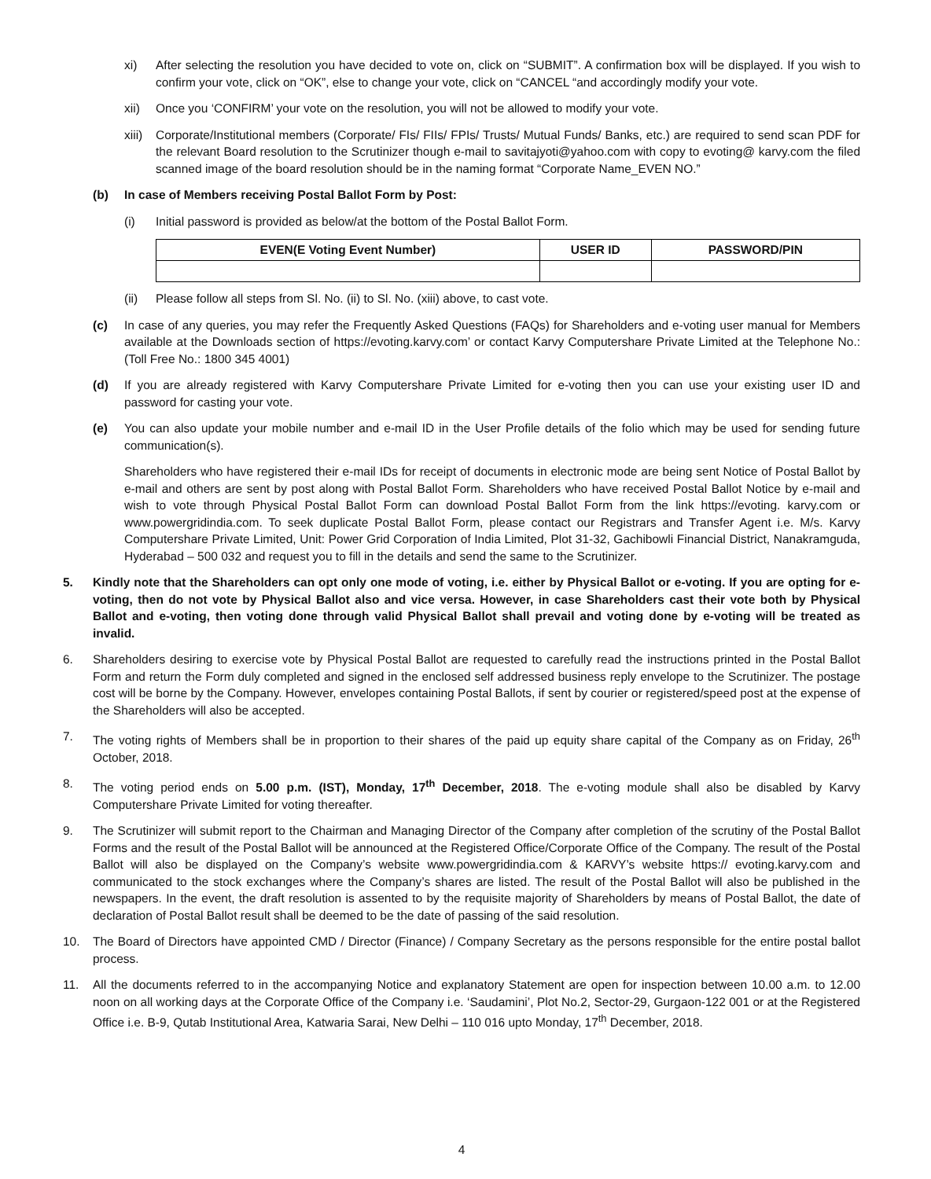xi) After selecting the resolution you have decided to vote on, click on “SUBMIT”. A confirmation box will be displayed. If you wish to confirm your vote, click on “OK”, else to change your vote, click on “CANCEL “and accordingly modify your vote.
xii) Once you ‘CONFIRM’ your vote on the resolution, you will not be allowed to modify your vote.
xiii) Corporate/Institutional members (Corporate/ FIs/ FIIs/ FPIs/ Trusts/ Mutual Funds/ Banks, etc.) are required to send scan PDF for the relevant Board resolution to the Scrutinizer though e-mail to savitajyoti@yahoo.com with copy to evoting@ karvy.com the filed scanned image of the board resolution should be in the naming format “Corporate Name_EVEN NO.”
(b) In case of Members receiving Postal Ballot Form by Post:
(i) Initial password is provided as below/at the bottom of the Postal Ballot Form.
| EVEN(E Voting Event Number) | USER ID | PASSWORD/PIN |
| --- | --- | --- |
(ii) Please follow all steps from Sl. No. (ii) to Sl. No. (xiii) above, to cast vote.
(c) In case of any queries, you may refer the Frequently Asked Questions (FAQs) for Shareholders and e-voting user manual for Members available at the Downloads section of https://evoting.karvy.com’ or contact Karvy Computershare Private Limited at the Telephone No.: (Toll Free No.: 1800 345 4001)
(d) If you are already registered with Karvy Computershare Private Limited for e-voting then you can use your existing user ID and password for casting your vote.
(e) You can also update your mobile number and e-mail ID in the User Profile details of the folio which may be used for sending future communication(s).
Shareholders who have registered their e-mail IDs for receipt of documents in electronic mode are being sent Notice of Postal Ballot by e-mail and others are sent by post along with Postal Ballot Form. Shareholders who have received Postal Ballot Notice by e-mail and wish to vote through Physical Postal Ballot Form can download Postal Ballot Form from the link https://evoting. karvy.com or www.powergridindia.com. To seek duplicate Postal Ballot Form, please contact our Registrars and Transfer Agent i.e. M/s. Karvy Computershare Private Limited, Unit: Power Grid Corporation of India Limited, Plot 31-32, Gachibowli Financial District, Nanakramguda, Hyderabad – 500 032 and request you to fill in the details and send the same to the Scrutinizer.
5. Kindly note that the Shareholders can opt only one mode of voting, i.e. either by Physical Ballot or e-voting. If you are opting for e-voting, then do not vote by Physical Ballot also and vice versa. However, in case Shareholders cast their vote both by Physical Ballot and e-voting, then voting done through valid Physical Ballot shall prevail and voting done by e-voting will be treated as invalid.
6. Shareholders desiring to exercise vote by Physical Postal Ballot are requested to carefully read the instructions printed in the Postal Ballot Form and return the Form duly completed and signed in the enclosed self addressed business reply envelope to the Scrutinizer. The postage cost will be borne by the Company. However, envelopes containing Postal Ballots, if sent by courier or registered/speed post at the expense of the Shareholders will also be accepted.
7. The voting rights of Members shall be in proportion to their shares of the paid up equity share capital of the Company as on Friday, 26<sup>th</sup> October, 2018.
8. The voting period ends on 5.00 p.m. (IST), Monday, 17<sup>th</sup> December, 2018. The e-voting module shall also be disabled by Karvy Computershare Private Limited for voting thereafter.
9. The Scrutinizer will submit report to the Chairman and Managing Director of the Company after completion of the scrutiny of the Postal Ballot Forms and the result of the Postal Ballot will be announced at the Registered Office/Corporate Office of the Company. The result of the Postal Ballot will also be displayed on the Company’s website www.powergridindia.com & KARVY’s website https:// evoting.karvy.com and communicated to the stock exchanges where the Company’s shares are listed. The result of the Postal Ballot will also be published in the newspapers. In the event, the draft resolution is assented to by the requisite majority of Shareholders by means of Postal Ballot, the date of declaration of Postal Ballot result shall be deemed to be the date of passing of the said resolution.
10. The Board of Directors have appointed CMD / Director (Finance) / Company Secretary as the persons responsible for the entire postal ballot process.
11. All the documents referred to in the accompanying Notice and explanatory Statement are open for inspection between 10.00 a.m. to 12.00 noon on all working days at the Corporate Office of the Company i.e. ‘Saudamini’, Plot No.2, Sector-29, Gurgaon-122 001 or at the Registered Office i.e. B-9, Qutab Institutional Area, Katwaria Sarai, New Delhi – 110 016 upto Monday, 17<sup>th</sup> December, 2018.
4